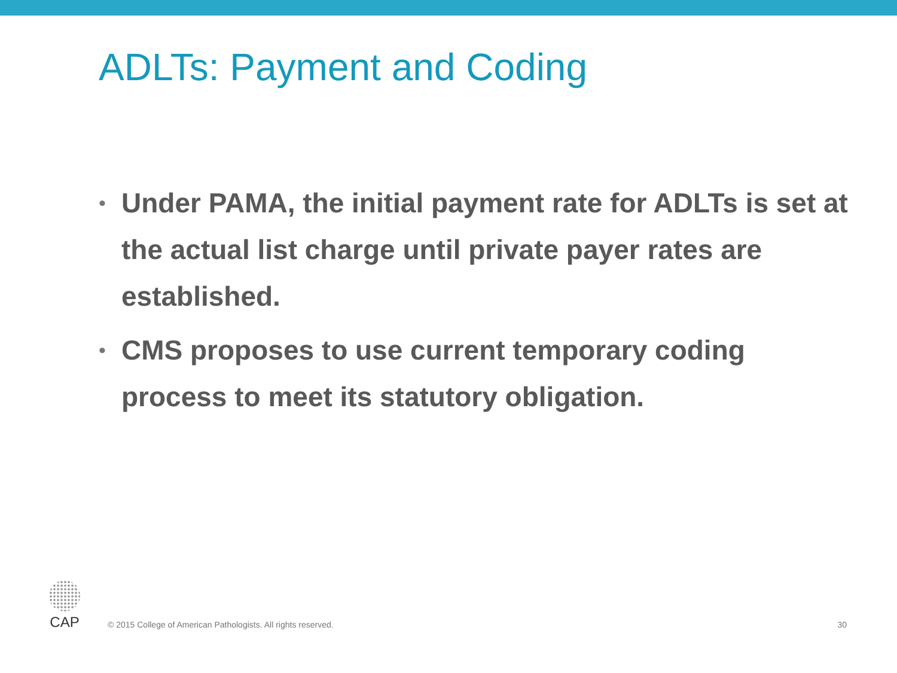ADLTs: Payment and Coding
• Under PAMA, the initial payment rate for ADLTs is set at the actual list charge until private payer rates are established.
• CMS proposes to use current temporary coding process to meet its statutory obligation.
CAP
© 2015 College of American Pathologists. All rights reserved.
30